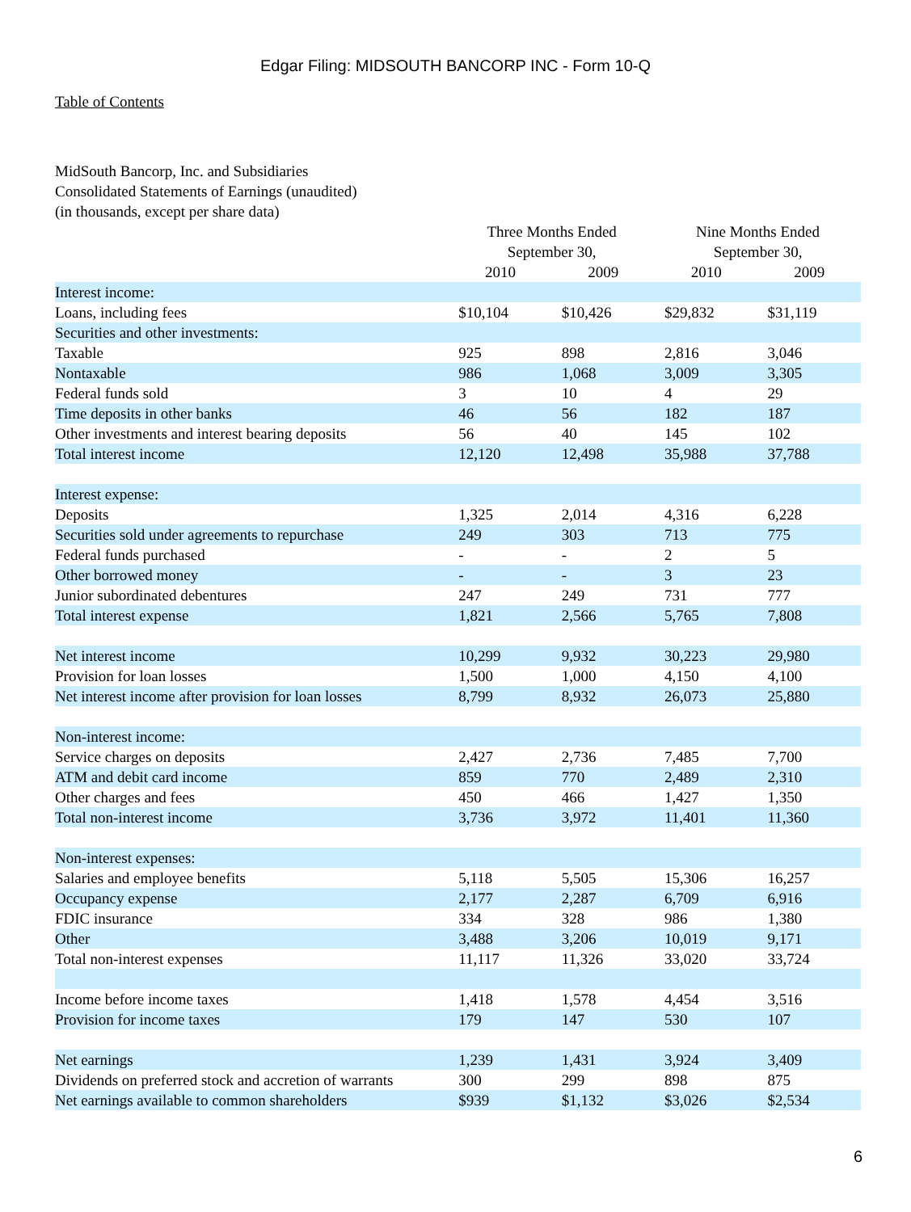Edgar Filing: MIDSOUTH BANCORP INC - Form 10-Q
Table of Contents
MidSouth Bancorp, Inc. and Subsidiaries
Consolidated Statements of Earnings (unaudited)
(in thousands, except per share data)
| | Three Months Ended September 30, | | Nine Months Ended September 30, | |
| --- | --- | --- | --- | --- |
| | 2010 | 2009 | 2010 | 2009 |
| Interest income: | | | | |
| Loans, including fees | $10,104 | $10,426 | $29,832 | $31,119 |
| Securities and other investments: | | | | |
| Taxable | 925 | 898 | 2,816 | 3,046 |
| Nontaxable | 986 | 1,068 | 3,009 | 3,305 |
| Federal funds sold | 3 | 10 | 4 | 29 |
| Time deposits in other banks | 46 | 56 | 182 | 187 |
| Other investments and interest bearing deposits | 56 | 40 | 145 | 102 |
| Total interest income | 12,120 | 12,498 | 35,988 | 37,788 |
| Interest expense: | | | | |
| Deposits | 1,325 | 2,014 | 4,316 | 6,228 |
| Securities sold under agreements to repurchase | 249 | 303 | 713 | 775 |
| Federal funds purchased | - | - | 2 | 5 |
| Other borrowed money | - | - | 3 | 23 |
| Junior subordinated debentures | 247 | 249 | 731 | 777 |
| Total interest expense | 1,821 | 2,566 | 5,765 | 7,808 |
| Net interest income | 10,299 | 9,932 | 30,223 | 29,980 |
| Provision for loan losses | 1,500 | 1,000 | 4,150 | 4,100 |
| Net interest income after provision for loan losses | 8,799 | 8,932 | 26,073 | 25,880 |
| Non-interest income: | | | | |
| Service charges on deposits | 2,427 | 2,736 | 7,485 | 7,700 |
| ATM and debit card income | 859 | 770 | 2,489 | 2,310 |
| Other charges and fees | 450 | 466 | 1,427 | 1,350 |
| Total non-interest income | 3,736 | 3,972 | 11,401 | 11,360 |
| Non-interest expenses: | | | | |
| Salaries and employee benefits | 5,118 | 5,505 | 15,306 | 16,257 |
| Occupancy expense | 2,177 | 2,287 | 6,709 | 6,916 |
| FDIC insurance | 334 | 328 | 986 | 1,380 |
| Other | 3,488 | 3,206 | 10,019 | 9,171 |
| Total non-interest expenses | 11,117 | 11,326 | 33,020 | 33,724 |
| Income before income taxes | 1,418 | 1,578 | 4,454 | 3,516 |
| Provision for income taxes | 179 | 147 | 530 | 107 |
| Net earnings | 1,239 | 1,431 | 3,924 | 3,409 |
| Dividends on preferred stock and accretion of warrants | 300 | 299 | 898 | 875 |
| Net earnings available to common shareholders | $939 | $1,132 | $3,026 | $2,534 |
6